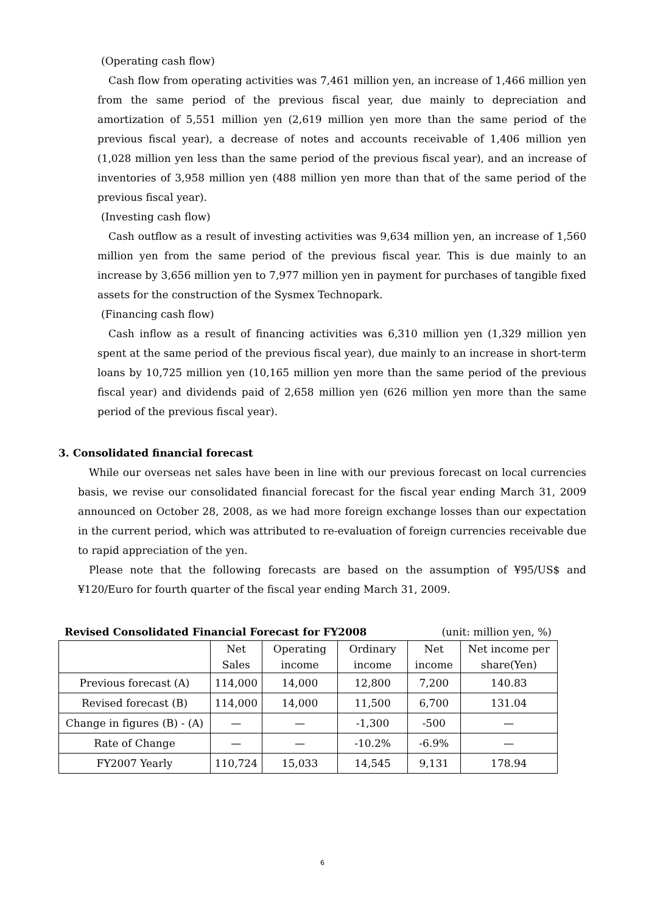(Operating cash flow)
Cash flow from operating activities was 7,461 million yen, an increase of 1,466 million yen from the same period of the previous fiscal year, due mainly to depreciation and amortization of 5,551 million yen (2,619 million yen more than the same period of the previous fiscal year), a decrease of notes and accounts receivable of 1,406 million yen (1,028 million yen less than the same period of the previous fiscal year), and an increase of inventories of 3,958 million yen (488 million yen more than that of the same period of the previous fiscal year).
(Investing cash flow)
Cash outflow as a result of investing activities was 9,634 million yen, an increase of 1,560 million yen from the same period of the previous fiscal year. This is due mainly to an increase by 3,656 million yen to 7,977 million yen in payment for purchases of tangible fixed assets for the construction of the Sysmex Technopark.
(Financing cash flow)
Cash inflow as a result of financing activities was 6,310 million yen (1,329 million yen spent at the same period of the previous fiscal year), due mainly to an increase in short-term loans by 10,725 million yen (10,165 million yen more than the same period of the previous fiscal year) and dividends paid of 2,658 million yen (626 million yen more than the same period of the previous fiscal year).
3. Consolidated financial forecast
While our overseas net sales have been in line with our previous forecast on local currencies basis, we revise our consolidated financial forecast for the fiscal year ending March 31, 2009 announced on October 28, 2008, as we had more foreign exchange losses than our expectation in the current period, which was attributed to re-evaluation of foreign currencies receivable due to rapid appreciation of the yen.
Please note that the following forecasts are based on the assumption of ¥95/US$ and ¥120/Euro for fourth quarter of the fiscal year ending March 31, 2009.
Revised Consolidated Financial Forecast for FY2008 (unit: million yen, %)
| | Net Sales | Operating income | Ordinary income | Net income | Net income per share(Yen) |
| --- | --- | --- | --- | --- | --- |
| Previous forecast (A) | 114,000 | 14,000 | 12,800 | 7,200 | 140.83 |
| Revised forecast (B) | 114,000 | 14,000 | 11,500 | 6,700 | 131.04 |
| Change in figures (B) - (A) | — | — | -1,300 | -500 | — |
| Rate of Change | — | — | -10.2% | -6.9% | — |
| FY2007 Yearly | 110,724 | 15,033 | 14,545 | 9,131 | 178.94 |
6